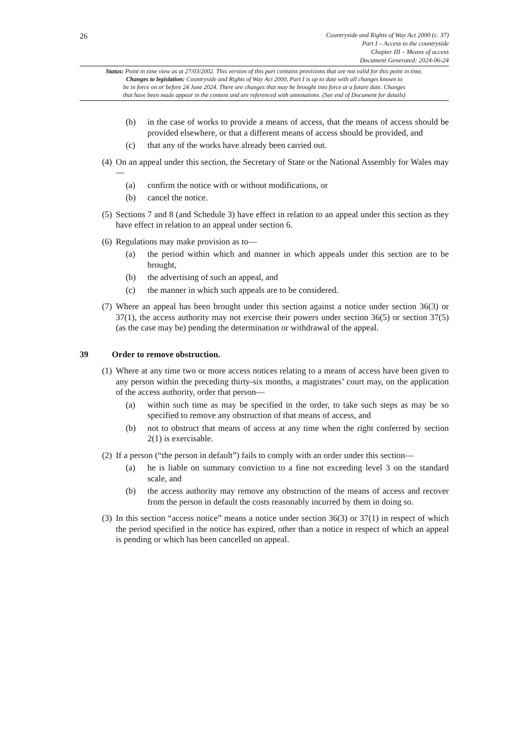26
Countryside and Rights of Way Act 2000 (c. 37)
Part I – Access to the countryside
Chapter III – Means of access
Document Generated: 2024-06-24
Status: Point in time view as at 27/03/2002. This version of this part contains provisions that are not valid for this point in time.
Changes to legislation: Countryside and Rights of Way Act 2000, Part I is up to date with all changes known to
be in force on or before 24 June 2024. There are changes that may be brought into force at a future date. Changes
that have been made appear in the content and are referenced with annotations. (See end of Document for details)
(b) in the case of works to provide a means of access, that the means of access should be provided elsewhere, or that a different means of access should be provided, and
(c) that any of the works have already been carried out.
(4) On an appeal under this section, the Secretary of State or the National Assembly for Wales may—
(a) confirm the notice with or without modifications, or
(b) cancel the notice.
(5) Sections 7 and 8 (and Schedule 3) have effect in relation to an appeal under this section as they have effect in relation to an appeal under section 6.
(6) Regulations may make provision as to—
(a) the period within which and manner in which appeals under this section are to be brought,
(b) the advertising of such an appeal, and
(c) the manner in which such appeals are to be considered.
(7) Where an appeal has been brought under this section against a notice under section 36(3) or 37(1), the access authority may not exercise their powers under section 36(5) or section 37(5) (as the case may be) pending the determination or withdrawal of the appeal.
39 Order to remove obstruction.
(1) Where at any time two or more access notices relating to a means of access have been given to any person within the preceding thirty-six months, a magistrates’ court may, on the application of the access authority, order that person—
(a) within such time as may be specified in the order, to take such steps as may be so specified to remove any obstruction of that means of access, and
(b) not to obstruct that means of access at any time when the right conferred by section 2(1) is exercisable.
(2) If a person (“the person in default”) fails to comply with an order under this section—
(a) he is liable on summary conviction to a fine not exceeding level 3 on the standard scale, and
(b) the access authority may remove any obstruction of the means of access and recover from the person in default the costs reasonably incurred by them in doing so.
(3) In this section “access notice” means a notice under section 36(3) or 37(1) in respect of which the period specified in the notice has expired, other than a notice in respect of which an appeal is pending or which has been cancelled on appeal.